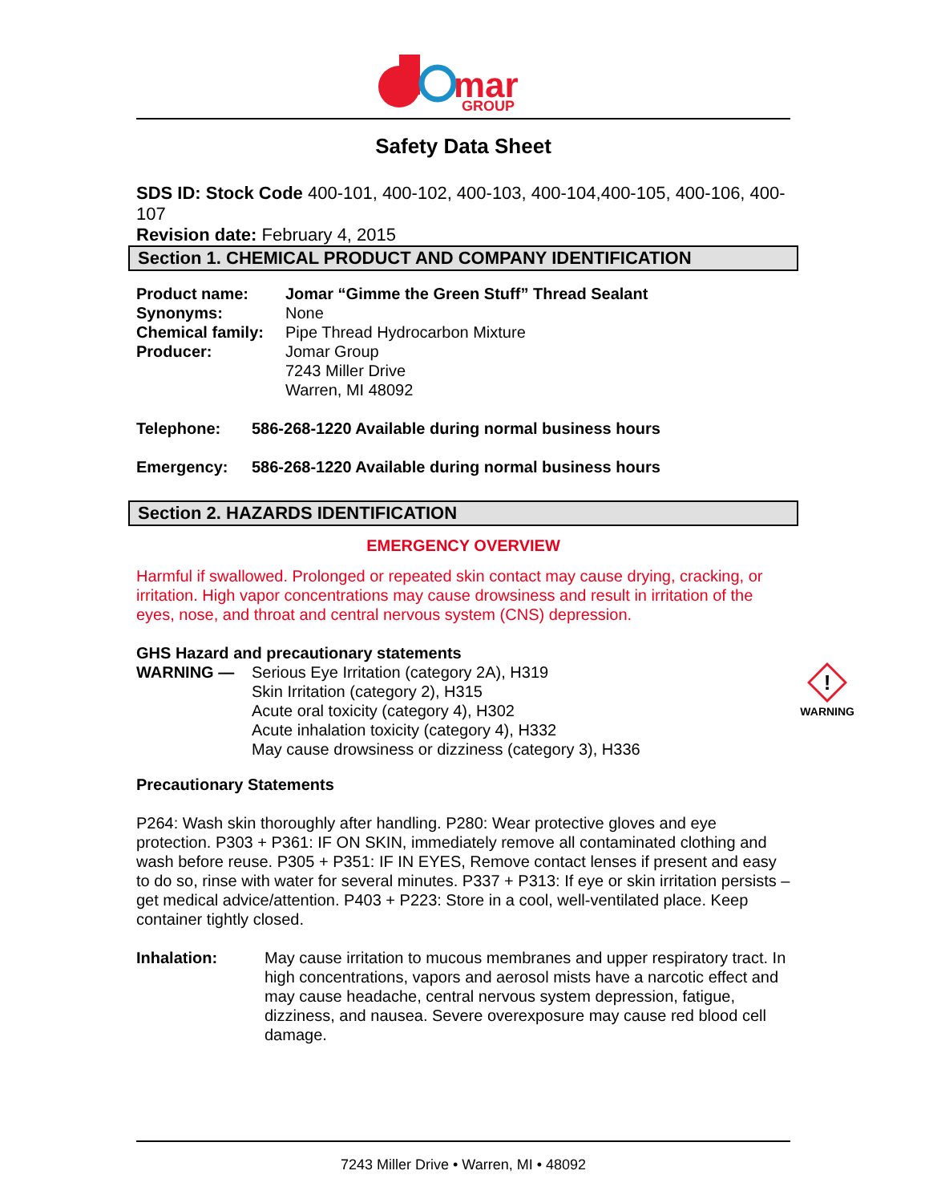mar
GROUP
Safety Data Sheet
SDS ID: Stock Code 400-101, 400-102, 400-103, 400-104,400-105, 400-106, 400-107
Revision date: February 4, 2015
Section 1. CHEMICAL PRODUCT AND COMPANY IDENTIFICATION
Product name: Jomar “Gimme the Green Stuff” Thread Sealant
Synonyms: None
Chemical family: Pipe Thread Hydrocarbon Mixture
Producer: Jomar Group
7243 Miller Drive
Warren, MI 48092
Telephone: 586-268-1220 Available during normal business hours
Emergency: 586-268-1220 Available during normal business hours
Section 2. HAZARDS IDENTIFICATION
EMERGENCY OVERVIEW
Harmful if swallowed. Prolonged or repeated skin contact may cause drying, cracking, or irritation. High vapor concentrations may cause drowsiness and result in irritation of the eyes, nose, and throat and central nervous system (CNS) depression.
GHS Hazard and precautionary statements
WARNING — Serious Eye Irritation (category 2A), H319
Skin Irritation (category 2), H315
Acute oral toxicity (category 4), H302
Acute inhalation toxicity (category 4), H332
May cause drowsiness or dizziness (category 3), H336
!
WARNING
Precautionary Statements
P264: Wash skin thoroughly after handling. P280: Wear protective gloves and eye protection. P303 + P361: IF ON SKIN, immediately remove all contaminated clothing and wash before reuse. P305 + P351: IF IN EYES, Remove contact lenses if present and easy to do so, rinse with water for several minutes. P337 + P313: If eye or skin irritation persists – get medical advice/attention. P403 + P223: Store in a cool, well-ventilated place. Keep container tightly closed.
Inhalation: May cause irritation to mucous membranes and upper respiratory tract. In high concentrations, vapors and aerosol mists have a narcotic effect and may cause headache, central nervous system depression, fatigue, dizziness, and nausea. Severe overexposure may cause red blood cell damage.
7243 Miller Drive • Warren, MI • 48092